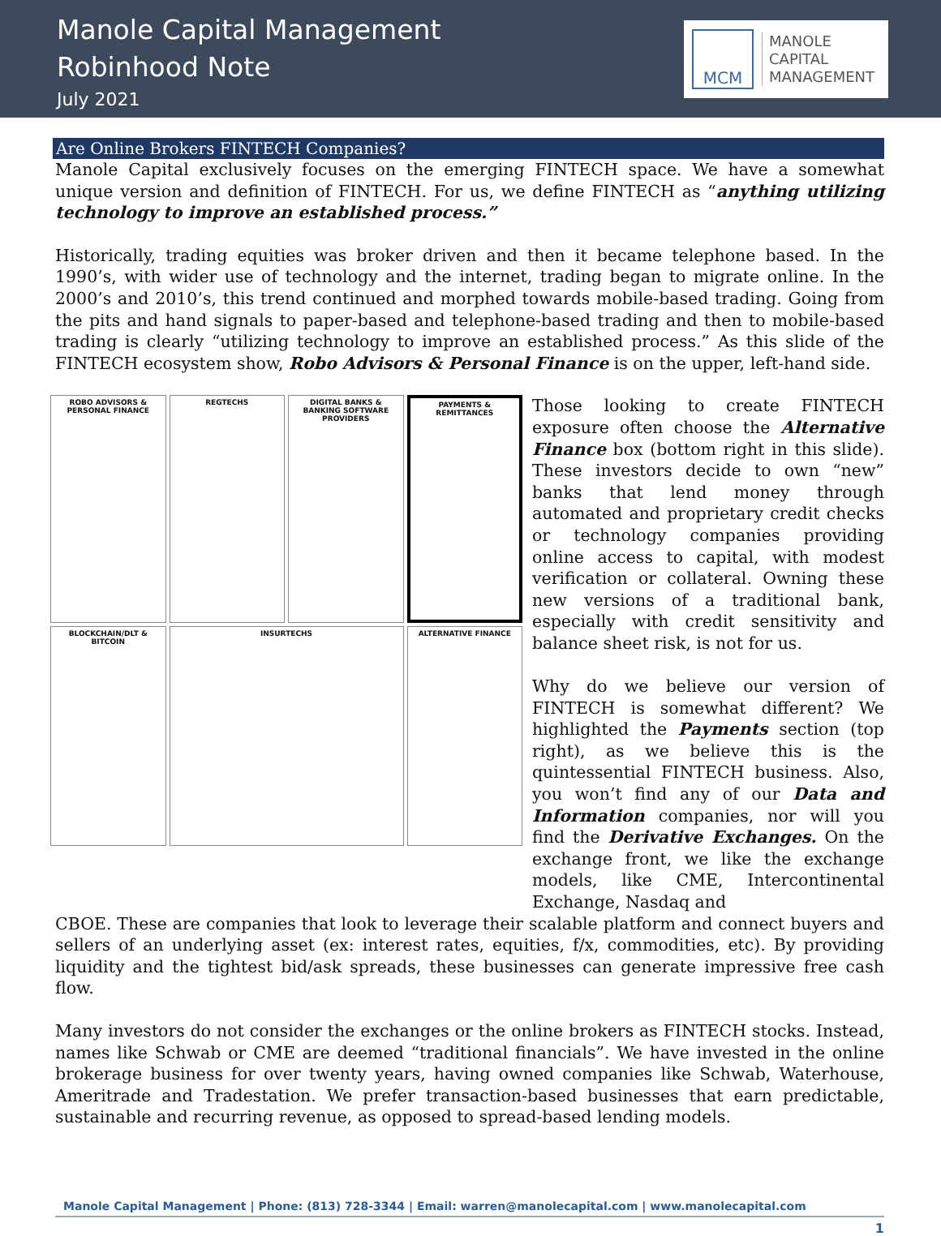Manole Capital Management
Robinhood Note
July 2021
MCM
MANOLE
CAPITAL
MANAGEMENT
Are Online Brokers FINTECH Companies?
Manole Capital exclusively focuses on the emerging FINTECH space. We have a somewhat unique version and definition of FINTECH. For us, we define FINTECH as “anything utilizing technology to improve an established process.”
Historically, trading equities was broker driven and then it became telephone based. In the 1990’s, with wider use of technology and the internet, trading began to migrate online. In the 2000’s and 2010’s, this trend continued and morphed towards mobile-based trading. Going from the pits and hand signals to paper-based and telephone-based trading and then to mobile-based trading is clearly “utilizing technology to improve an established process.” As this slide of the FINTECH ecosystem show, Robo Advisors & Personal Finance is on the upper, left-hand side.
ROBO ADVISORS & PERSONAL FINANCE
REGTECHS
DIGITAL BANKS & BANKING SOFTWARE PROVIDERS
PAYMENTS & REMITTANCES
BLOCKCHAIN/DLT & BITCOIN
INSURTECHS
ALTERNATIVE FINANCE
Those looking to create FINTECH exposure often choose the Alternative Finance box (bottom right in this slide). These investors decide to own “new” banks that lend money through automated and proprietary credit checks or technology companies providing online access to capital, with modest verification or collateral. Owning these new versions of a traditional bank, especially with credit sensitivity and balance sheet risk, is not for us.
Why do we believe our version of FINTECH is somewhat different? We highlighted the Payments section (top right), as we believe this is the quintessential FINTECH business. Also, you won’t find any of our Data and Information companies, nor will you find the Derivative Exchanges. On the exchange front, we like the exchange models, like CME, Intercontinental Exchange, Nasdaq and
CBOE. These are companies that look to leverage their scalable platform and connect buyers and sellers of an underlying asset (ex: interest rates, equities, f/x, commodities, etc). By providing liquidity and the tightest bid/ask spreads, these businesses can generate impressive free cash flow.
Many investors do not consider the exchanges or the online brokers as FINTECH stocks. Instead, names like Schwab or CME are deemed “traditional financials”. We have invested in the online brokerage business for over twenty years, having owned companies like Schwab, Waterhouse, Ameritrade and Tradestation. We prefer transaction-based businesses that earn predictable, sustainable and recurring revenue, as opposed to spread-based lending models.
Manole Capital Management | Phone: (813) 728-3344 | Email: warren@manolecapital.com | www.manolecapital.com
1